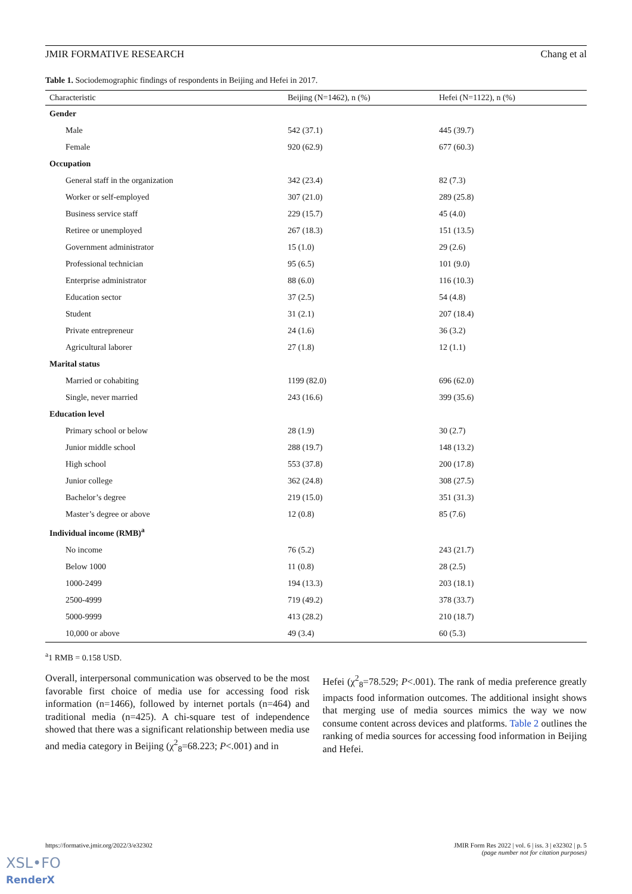JMIR FORMATIVE RESEARCH Chang et al
Table 1. Sociodemographic findings of respondents in Beijing and Hefei in 2017.
| Characteristic | Beijing (N=1462), n (%) | Hefei (N=1122), n (%) |
| --- | --- | --- |
| Gender | | |
| Male | 542 (37.1) | 445 (39.7) |
| Female | 920 (62.9) | 677 (60.3) |
| Occupation | | |
| General staff in the organization | 342 (23.4) | 82 (7.3) |
| Worker or self-employed | 307 (21.0) | 289 (25.8) |
| Business service staff | 229 (15.7) | 45 (4.0) |
| Retiree or unemployed | 267 (18.3) | 151 (13.5) |
| Government administrator | 15 (1.0) | 29 (2.6) |
| Professional technician | 95 (6.5) | 101 (9.0) |
| Enterprise administrator | 88 (6.0) | 116 (10.3) |
| Education sector | 37 (2.5) | 54 (4.8) |
| Student | 31 (2.1) | 207 (18.4) |
| Private entrepreneur | 24 (1.6) | 36 (3.2) |
| Agricultural laborer | 27 (1.8) | 12 (1.1) |
| Marital status | | |
| Married or cohabiting | 1199 (82.0) | 696 (62.0) |
| Single, never married | 243 (16.6) | 399 (35.6) |
| Education level | | |
| Primary school or below | 28 (1.9) | 30 (2.7) |
| Junior middle school | 288 (19.7) | 148 (13.2) |
| High school | 553 (37.8) | 200 (17.8) |
| Junior college | 362 (24.8) | 308 (27.5) |
| Bachelor’s degree | 219 (15.0) | 351 (31.3) |
| Master’s degree or above | 12 (0.8) | 85 (7.6) |
| Individual income (RMB)<sup>a</sup> | | |
| No income | 76 (5.2) | 243 (21.7) |
| Below 1000 | 11 (0.8) | 28 (2.5) |
| 1000-2499 | 194 (13.3) | 203 (18.1) |
| 2500-4999 | 719 (49.2) | 378 (33.7) |
| 5000-9999 | 413 (28.2) | 210 (18.7) |
| 10,000 or above | 49 (3.4) | 60 (5.3) |
<sup>a</sup> 1 RMB = 0.158 USD.
Overall, interpersonal communication was observed to be the most favorable first choice of media use for accessing food risk information (n=1466), followed by internet portals (n=464) and traditional media (n=425). A chi-square test of independence showed that there was a significant relationship between media use and media category in Beijing (χ<sup>2</sup><sub>8</sub>=68.223; P<.001) and in
Hefei (χ<sup>2</sup><sub>8</sub>=78.529; P<.001). The rank of media preference greatly impacts food information outcomes. The additional insight shows that merging use of media sources mimics the way we now consume content across devices and platforms. Table 2 outlines the ranking of media sources for accessing food information in Beijing and Hefei.
https://formative.jmir.org/2022/3/e32302 JMIR Form Res 2022 | vol. 6 | iss. 3 | e32302 | p. 5
(page number not for citation purposes)
XSL•FO
RenderX